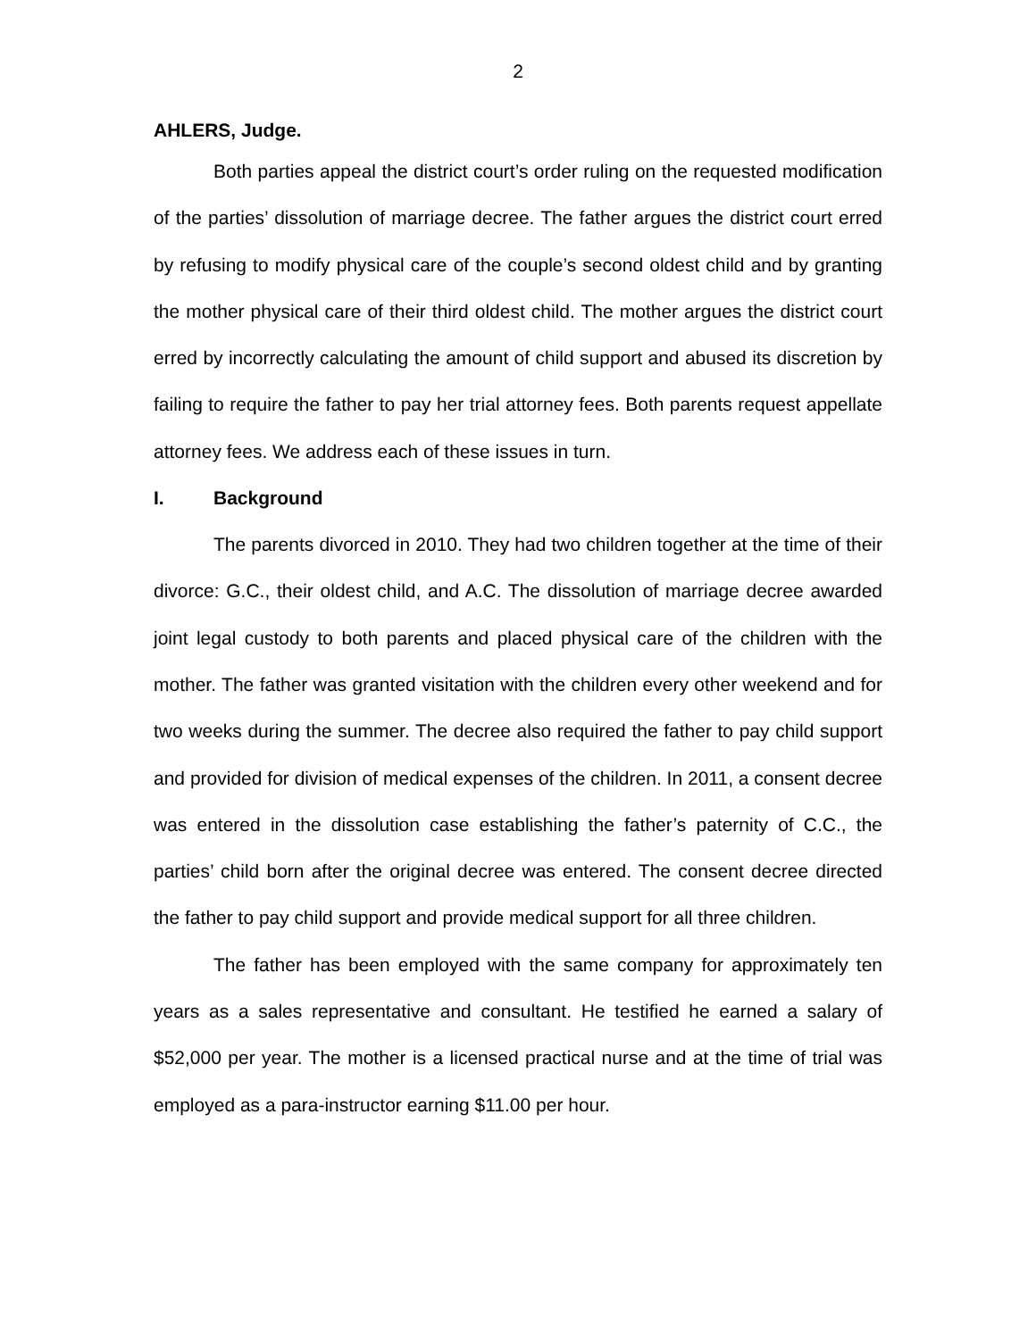2
AHLERS, Judge.
Both parties appeal the district court’s order ruling on the requested modification of the parties’ dissolution of marriage decree. The father argues the district court erred by refusing to modify physical care of the couple’s second oldest child and by granting the mother physical care of their third oldest child. The mother argues the district court erred by incorrectly calculating the amount of child support and abused its discretion by failing to require the father to pay her trial attorney fees. Both parents request appellate attorney fees. We address each of these issues in turn.
I. Background
The parents divorced in 2010. They had two children together at the time of their divorce: G.C., their oldest child, and A.C. The dissolution of marriage decree awarded joint legal custody to both parents and placed physical care of the children with the mother. The father was granted visitation with the children every other weekend and for two weeks during the summer. The decree also required the father to pay child support and provided for division of medical expenses of the children. In 2011, a consent decree was entered in the dissolution case establishing the father’s paternity of C.C., the parties’ child born after the original decree was entered. The consent decree directed the father to pay child support and provide medical support for all three children.
The father has been employed with the same company for approximately ten years as a sales representative and consultant. He testified he earned a salary of $52,000 per year. The mother is a licensed practical nurse and at the time of trial was employed as a para-instructor earning $11.00 per hour.